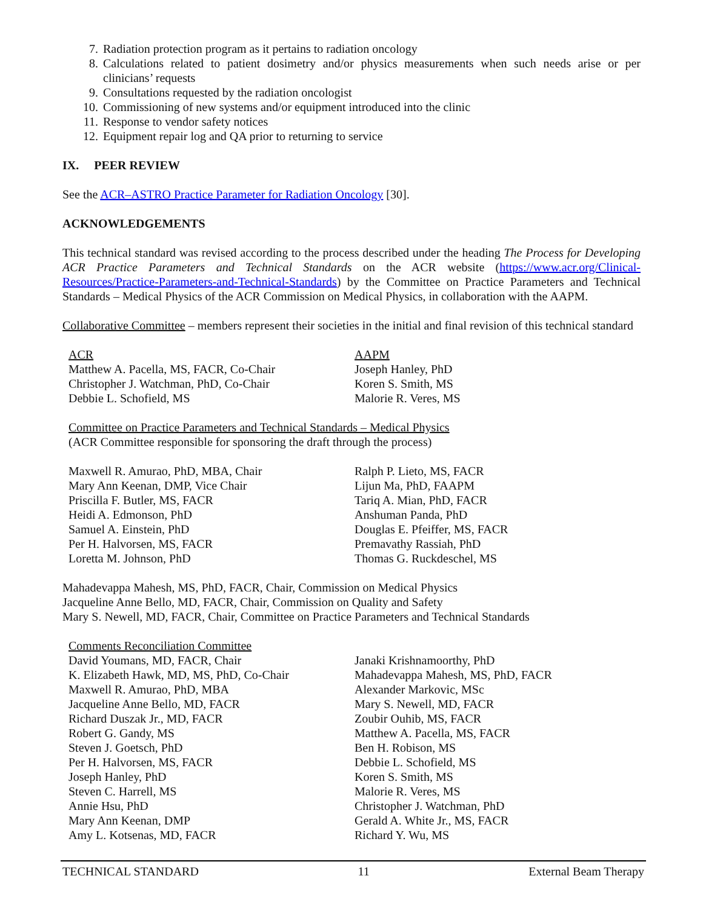7. Radiation protection program as it pertains to radiation oncology
8. Calculations related to patient dosimetry and/or physics measurements when such needs arise or per clinicians’ requests
9. Consultations requested by the radiation oncologist
10. Commissioning of new systems and/or equipment introduced into the clinic
11. Response to vendor safety notices
12. Equipment repair log and QA prior to returning to service
IX. PEER REVIEW
See the ACR–ASTRO Practice Parameter for Radiation Oncology [30].
ACKNOWLEDGEMENTS
This technical standard was revised according to the process described under the heading The Process for Developing ACR Practice Parameters and Technical Standards on the ACR website (https://www.acr.org/Clinical-Resources/Practice-Parameters-and-Technical-Standards) by the Committee on Practice Parameters and Technical Standards – Medical Physics of the ACR Commission on Medical Physics, in collaboration with the AAPM.
Collaborative Committee – members represent their societies in the initial and final revision of this technical standard
ACR
Matthew A. Pacella, MS, FACR, Co-Chair
Christopher J. Watchman, PhD, Co-Chair
Debbie L. Schofield, MS
AAPM
Joseph Hanley, PhD
Koren S. Smith, MS
Malorie R. Veres, MS
Committee on Practice Parameters and Technical Standards – Medical Physics
(ACR Committee responsible for sponsoring the draft through the process)
Maxwell R. Amurao, PhD, MBA, Chair
Mary Ann Keenan, DMP, Vice Chair
Priscilla F. Butler, MS, FACR
Heidi A. Edmonson, PhD
Samuel A. Einstein, PhD
Per H. Halvorsen, MS, FACR
Loretta M. Johnson, PhD
Ralph P. Lieto, MS, FACR
Lijun Ma, PhD, FAAPM
Tariq A. Mian, PhD, FACR
Anshuman Panda, PhD
Douglas E. Pfeiffer, MS, FACR
Premavathy Rassiah, PhD
Thomas G. Ruckdeschel, MS
Mahadevappa Mahesh, MS, PhD, FACR, Chair, Commission on Medical Physics
Jacqueline Anne Bello, MD, FACR, Chair, Commission on Quality and Safety
Mary S. Newell, MD, FACR, Chair, Committee on Practice Parameters and Technical Standards
Comments Reconciliation Committee
David Youmans, MD, FACR, Chair
K. Elizabeth Hawk, MD, MS, PhD, Co-Chair
Maxwell R. Amurao, PhD, MBA
Jacqueline Anne Bello, MD, FACR
Richard Duszak Jr., MD, FACR
Robert G. Gandy, MS
Steven J. Goetsch, PhD
Per H. Halvorsen, MS, FACR
Joseph Hanley, PhD
Steven C. Harrell, MS
Annie Hsu, PhD
Mary Ann Keenan, DMP
Amy L. Kotsenas, MD, FACR
Janaki Krishnamoorthy, PhD
Mahadevappa Mahesh, MS, PhD, FACR
Alexander Markovic, MSc
Mary S. Newell, MD, FACR
Zoubir Ouhib, MS, FACR
Matthew A. Pacella, MS, FACR
Ben H. Robison, MS
Debbie L. Schofield, MS
Koren S. Smith, MS
Malorie R. Veres, MS
Christopher J. Watchman, PhD
Gerald A. White Jr., MS, FACR
Richard Y. Wu, MS
TECHNICAL STANDARD 11 External Beam Therapy